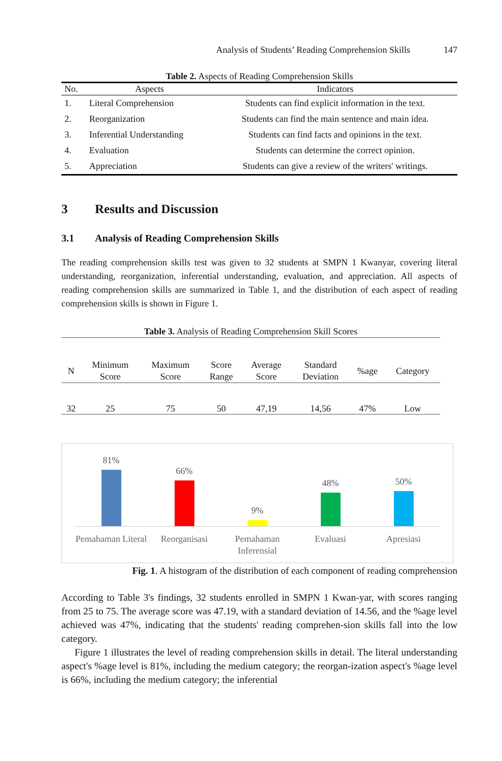Analysis of Students’ Reading Comprehension Skills 147
Table 2. Aspects of Reading Comprehension Skills
| No. | Aspects | Indicators |
| --- | --- | --- |
| 1. | Literal Comprehension | Students can find explicit information in the text. |
| 2. | Reorganization | Students can find the main sentence and main idea. |
| 3. | Inferential Understanding | Students can find facts and opinions in the text. |
| 4. | Evaluation | Students can determine the correct opinion. |
| 5. | Appreciation | Students can give a review of the writers' writings. |
3 Results and Discussion
3.1 Analysis of Reading Comprehension Skills
The reading comprehension skills test was given to 32 students at SMPN 1 Kwanyar, covering literal understanding, reorganization, inferential understanding, evaluation, and appreciation. All aspects of reading comprehension skills are summarized in Table 1, and the distribution of each aspect of reading comprehension skills is shown in Figure 1.
Table 3. Analysis of Reading Comprehension Skill Scores
| N | Minimum Score | Maximum Score | Score Range | Average Score | Standard Deviation | %age | Category |
| --- | --- | --- | --- | --- | --- | --- | --- |
| 32 | 25 | 75 | 50 | 47,19 | 14,56 | 47% | Low |
81% 66% 9% 48% 50%
Pemahaman Literal Reorganisasi Pemahaman Inferensial Evaluasi Apresiasi
Fig. 1. A histogram of the distribution of each component of reading comprehension
According to Table 3's findings, 32 students enrolled in SMPN 1 Kwan-yar, with scores ranging from 25 to 75. The average score was 47.19, with a standard deviation of 14.56, and the %age level achieved was 47%, indicating that the students' reading comprehen-sion skills fall into the low category.
Figure 1 illustrates the level of reading comprehension skills in detail. The literal understanding aspect's %age level is 81%, including the medium category; the reorgan-ization aspect's %age level is 66%, including the medium category; the inferential